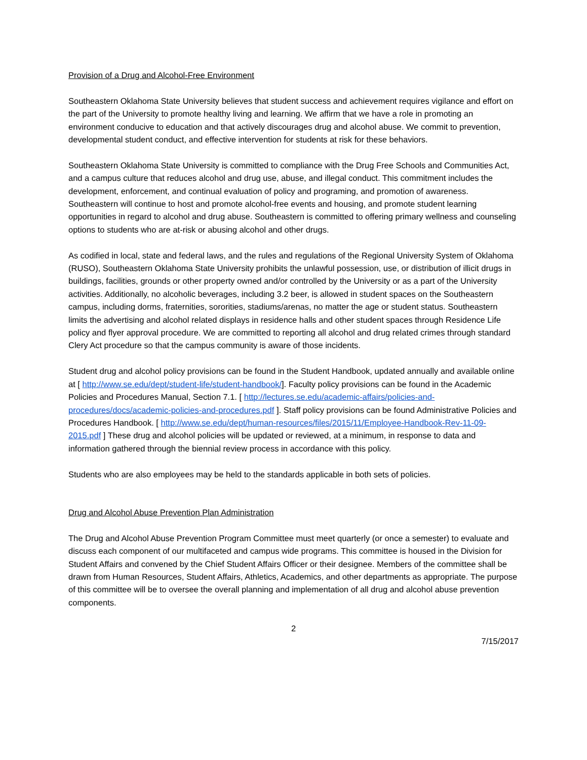Provision of a Drug and Alcohol-Free Environment
Southeastern Oklahoma State University believes that student success and achievement requires vigilance and effort on the part of the University to promote healthy living and learning. We affirm that we have a role in promoting an environment conducive to education and that actively discourages drug and alcohol abuse. We commit to prevention, developmental student conduct, and effective intervention for students at risk for these behaviors.
Southeastern Oklahoma State University is committed to compliance with the Drug Free Schools and Communities Act, and a campus culture that reduces alcohol and drug use, abuse, and illegal conduct. This commitment includes the development, enforcement, and continual evaluation of policy and programing, and promotion of awareness. Southeastern will continue to host and promote alcohol-free events and housing, and promote student learning opportunities in regard to alcohol and drug abuse. Southeastern is committed to offering primary wellness and counseling options to students who are at-risk or abusing alcohol and other drugs.
As codified in local, state and federal laws, and the rules and regulations of the Regional University System of Oklahoma (RUSO), Southeastern Oklahoma State University prohibits the unlawful possession, use, or distribution of illicit drugs in buildings, facilities, grounds or other property owned and/or controlled by the University or as a part of the University activities. Additionally, no alcoholic beverages, including 3.2 beer, is allowed in student spaces on the Southeastern campus, including dorms, fraternities, sororities, stadiums/arenas, no matter the age or student status. Southeastern limits the advertising and alcohol related displays in residence halls and other student spaces through Residence Life policy and flyer approval procedure. We are committed to reporting all alcohol and drug related crimes through standard Clery Act procedure so that the campus community is aware of those incidents.
Student drug and alcohol policy provisions can be found in the Student Handbook, updated annually and available online at [ http://www.se.edu/dept/student-life/student-handbook/]. Faculty policy provisions can be found in the Academic Policies and Procedures Manual, Section 7.1. [ http://lectures.se.edu/academic-affairs/policies-and-procedures/docs/academic-policies-and-procedures.pdf ]. Staff policy provisions can be found Administrative Policies and Procedures Handbook. [ http://www.se.edu/dept/human-resources/files/2015/11/Employee-Handbook-Rev-11-09-2015.pdf ] These drug and alcohol policies will be updated or reviewed, at a minimum, in response to data and information gathered through the biennial review process in accordance with this policy.
Students who are also employees may be held to the standards applicable in both sets of policies.
Drug and Alcohol Abuse Prevention Plan Administration
The Drug and Alcohol Abuse Prevention Program Committee must meet quarterly (or once a semester) to evaluate and discuss each component of our multifaceted and campus wide programs. This committee is housed in the Division for Student Affairs and convened by the Chief Student Affairs Officer or their designee. Members of the committee shall be drawn from Human Resources, Student Affairs, Athletics, Academics, and other departments as appropriate. The purpose of this committee will be to oversee the overall planning and implementation of all drug and alcohol abuse prevention components.
2
7/15/2017